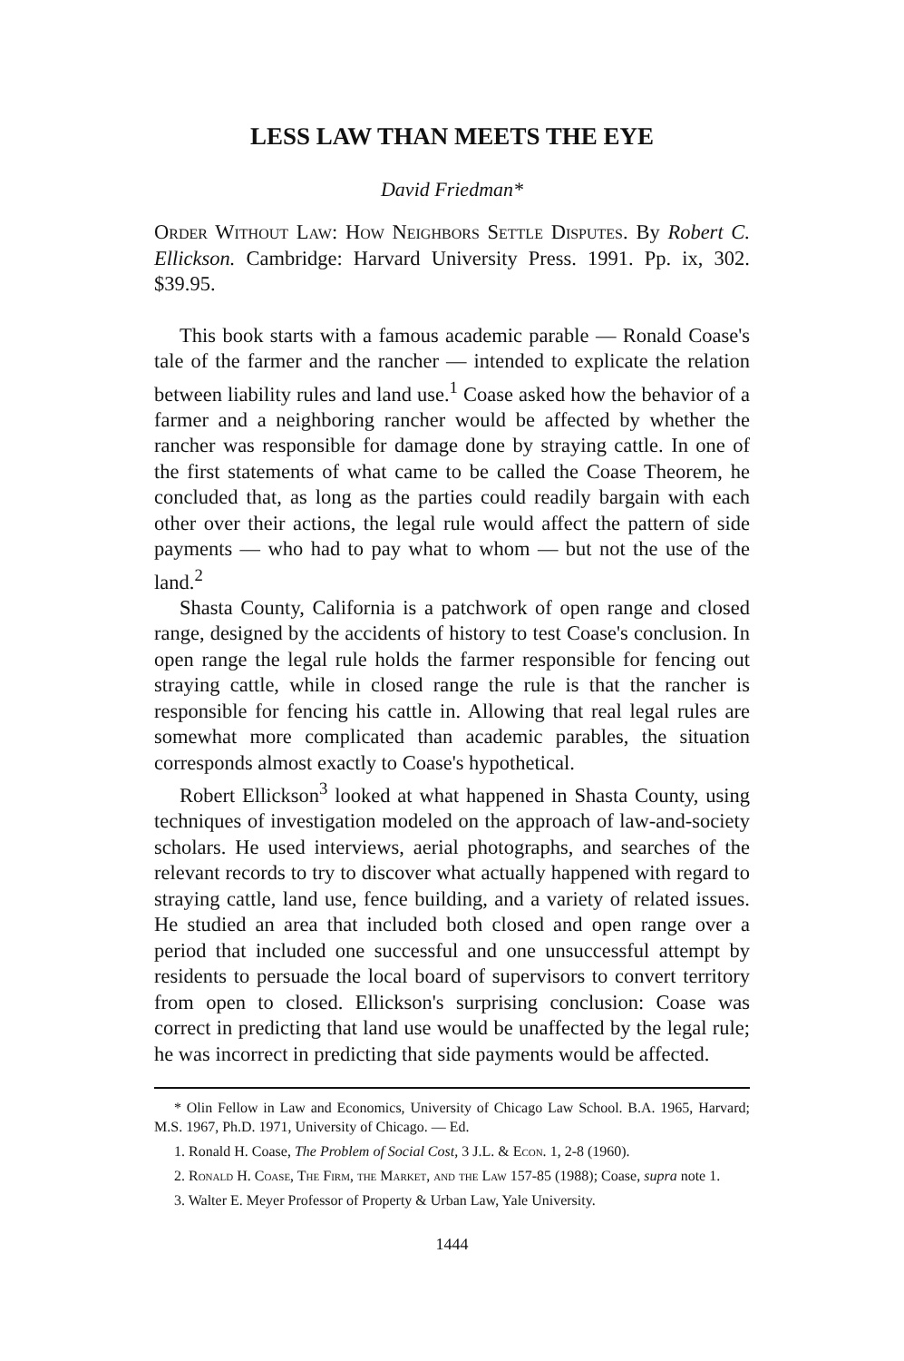LESS LAW THAN MEETS THE EYE
David Friedman*
Order Without Law: How Neighbors Settle Disputes. By Robert C. Ellickson. Cambridge: Harvard University Press. 1991. Pp. ix, 302. $39.95.
This book starts with a famous academic parable — Ronald Coase's tale of the farmer and the rancher — intended to explicate the relation between liability rules and land use.<sup>1</sup> Coase asked how the behavior of a farmer and a neighboring rancher would be affected by whether the rancher was responsible for damage done by straying cattle. In one of the first statements of what came to be called the Coase Theorem, he concluded that, as long as the parties could readily bargain with each other over their actions, the legal rule would affect the pattern of side payments — who had to pay what to whom — but not the use of the land.<sup>2</sup>
Shasta County, California is a patchwork of open range and closed range, designed by the accidents of history to test Coase's conclusion. In open range the legal rule holds the farmer responsible for fencing out straying cattle, while in closed range the rule is that the rancher is responsible for fencing his cattle in. Allowing that real legal rules are somewhat more complicated than academic parables, the situation corresponds almost exactly to Coase's hypothetical.
Robert Ellickson<sup>3</sup> looked at what happened in Shasta County, using techniques of investigation modeled on the approach of law-and-society scholars. He used interviews, aerial photographs, and searches of the relevant records to try to discover what actually happened with regard to straying cattle, land use, fence building, and a variety of related issues. He studied an area that included both closed and open range over a period that included one successful and one unsuccessful attempt by residents to persuade the local board of supervisors to convert territory from open to closed. Ellickson's surprising conclusion: Coase was correct in predicting that land use would be unaffected by the legal rule; he was incorrect in predicting that side payments would be affected.
* Olin Fellow in Law and Economics, University of Chicago Law School. B.A. 1965, Harvard; M.S. 1967, Ph.D. 1971, University of Chicago. — Ed.
1. Ronald H. Coase, The Problem of Social Cost, 3 J.L. & Econ. 1, 2-8 (1960).
2. Ronald H. Coase, The Firm, the Market, and the Law 157-85 (1988); Coase, supra note 1.
3. Walter E. Meyer Professor of Property & Urban Law, Yale University.
1444